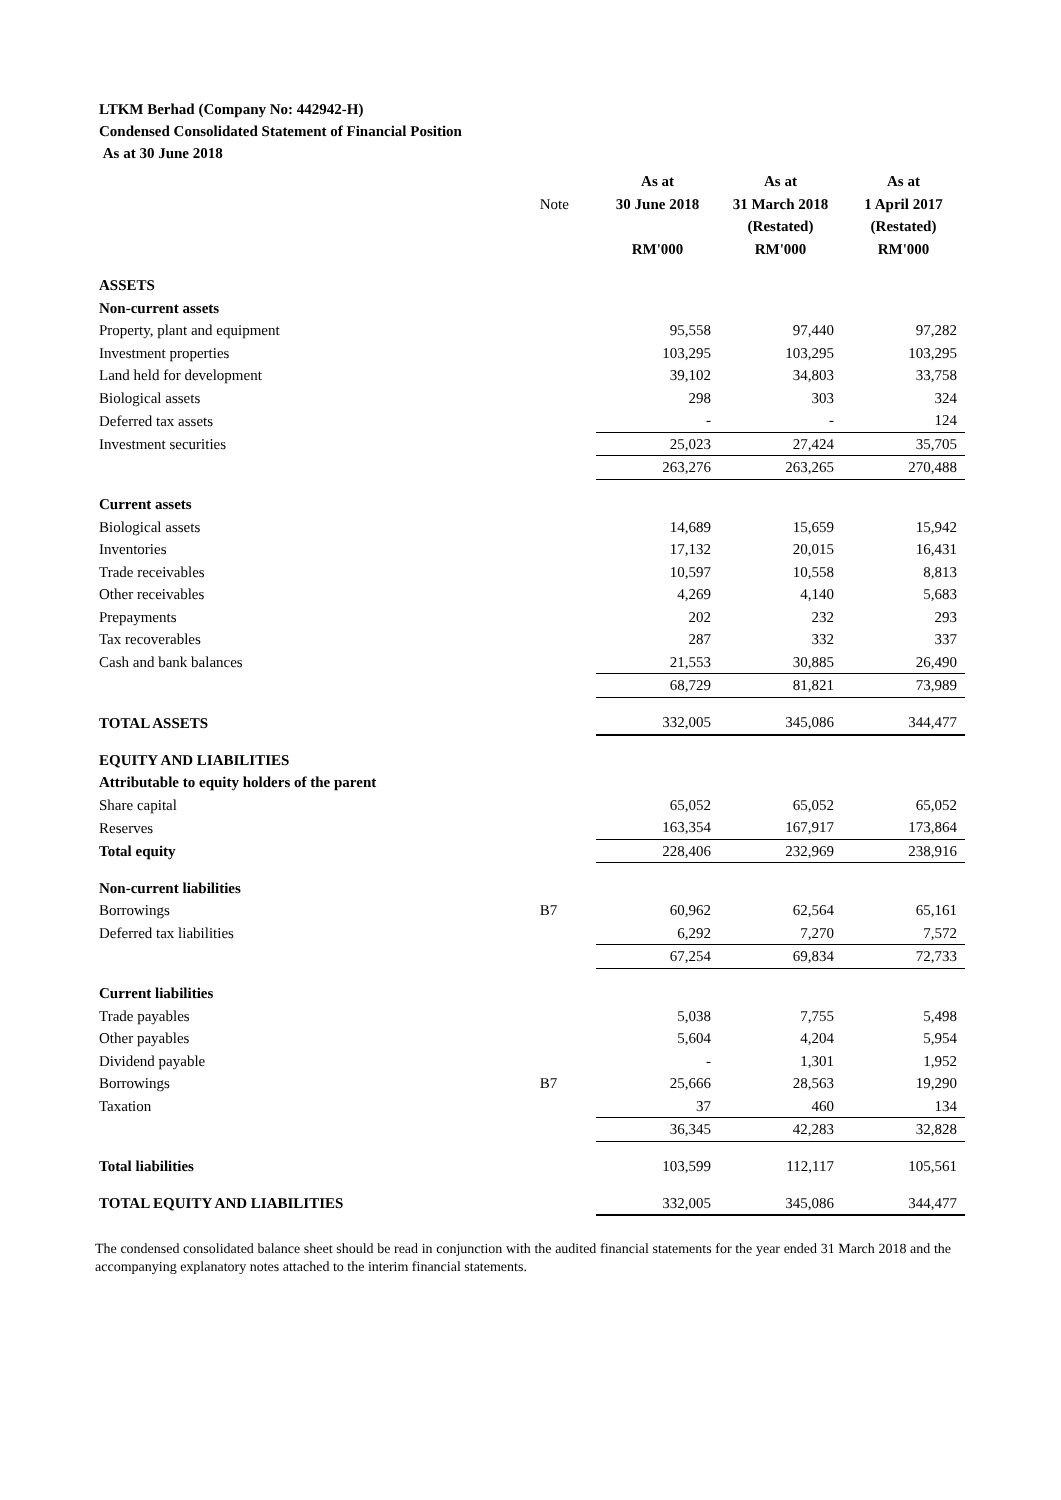LTKM Berhad (Company No: 442942-H)
Condensed Consolidated Statement of Financial Position
As at 30 June 2018
| | | As at | As at | As at |
| | Note | 30 June 2018 | 31 March 2018 | 1 April 2017 |
| | | | (Restated) | (Restated) |
| | | RM'000 | RM'000 | RM'000 |
| ASSETS | | | | |
| Non-current assets | | | | |
| Property, plant and equipment | | 95,558 | 97,440 | 97,282 |
| Investment properties | | 103,295 | 103,295 | 103,295 |
| Land held for development | | 39,102 | 34,803 | 33,758 |
| Biological assets | | 298 | 303 | 324 |
| Deferred tax assets | | - | - | 124 |
| Investment securities | | 25,023 | 27,424 | 35,705 |
| | | 263,276 | 263,265 | 270,488 |
| Current assets | | | | |
| Biological assets | | 14,689 | 15,659 | 15,942 |
| Inventories | | 17,132 | 20,015 | 16,431 |
| Trade receivables | | 10,597 | 10,558 | 8,813 |
| Other receivables | | 4,269 | 4,140 | 5,683 |
| Prepayments | | 202 | 232 | 293 |
| Tax recoverables | | 287 | 332 | 337 |
| Cash and bank balances | | 21,553 | 30,885 | 26,490 |
| | | 68,729 | 81,821 | 73,989 |
| TOTAL ASSETS | | 332,005 | 345,086 | 344,477 |
| EQUITY AND LIABILITIES | | | | |
| Attributable to equity holders of the parent | | | | |
| Share capital | | 65,052 | 65,052 | 65,052 |
| Reserves | | 163,354 | 167,917 | 173,864 |
| Total equity | | 228,406 | 232,969 | 238,916 |
| Non-current liabilities | | | | |
| Borrowings | B7 | 60,962 | 62,564 | 65,161 |
| Deferred tax liabilities | | 6,292 | 7,270 | 7,572 |
| | | 67,254 | 69,834 | 72,733 |
| Current liabilities | | | | |
| Trade payables | | 5,038 | 7,755 | 5,498 |
| Other payables | | 5,604 | 4,204 | 5,954 |
| Dividend payable | | - | 1,301 | 1,952 |
| Borrowings | B7 | 25,666 | 28,563 | 19,290 |
| Taxation | | 37 | 460 | 134 |
| | | 36,345 | 42,283 | 32,828 |
| Total liabilities | | 103,599 | 112,117 | 105,561 |
| TOTAL EQUITY AND LIABILITIES | | 332,005 | 345,086 | 344,477 |
The condensed consolidated balance sheet should be read in conjunction with the audited financial statements for the year ended 31 March 2018 and the accompanying explanatory notes attached to the interim financial statements.